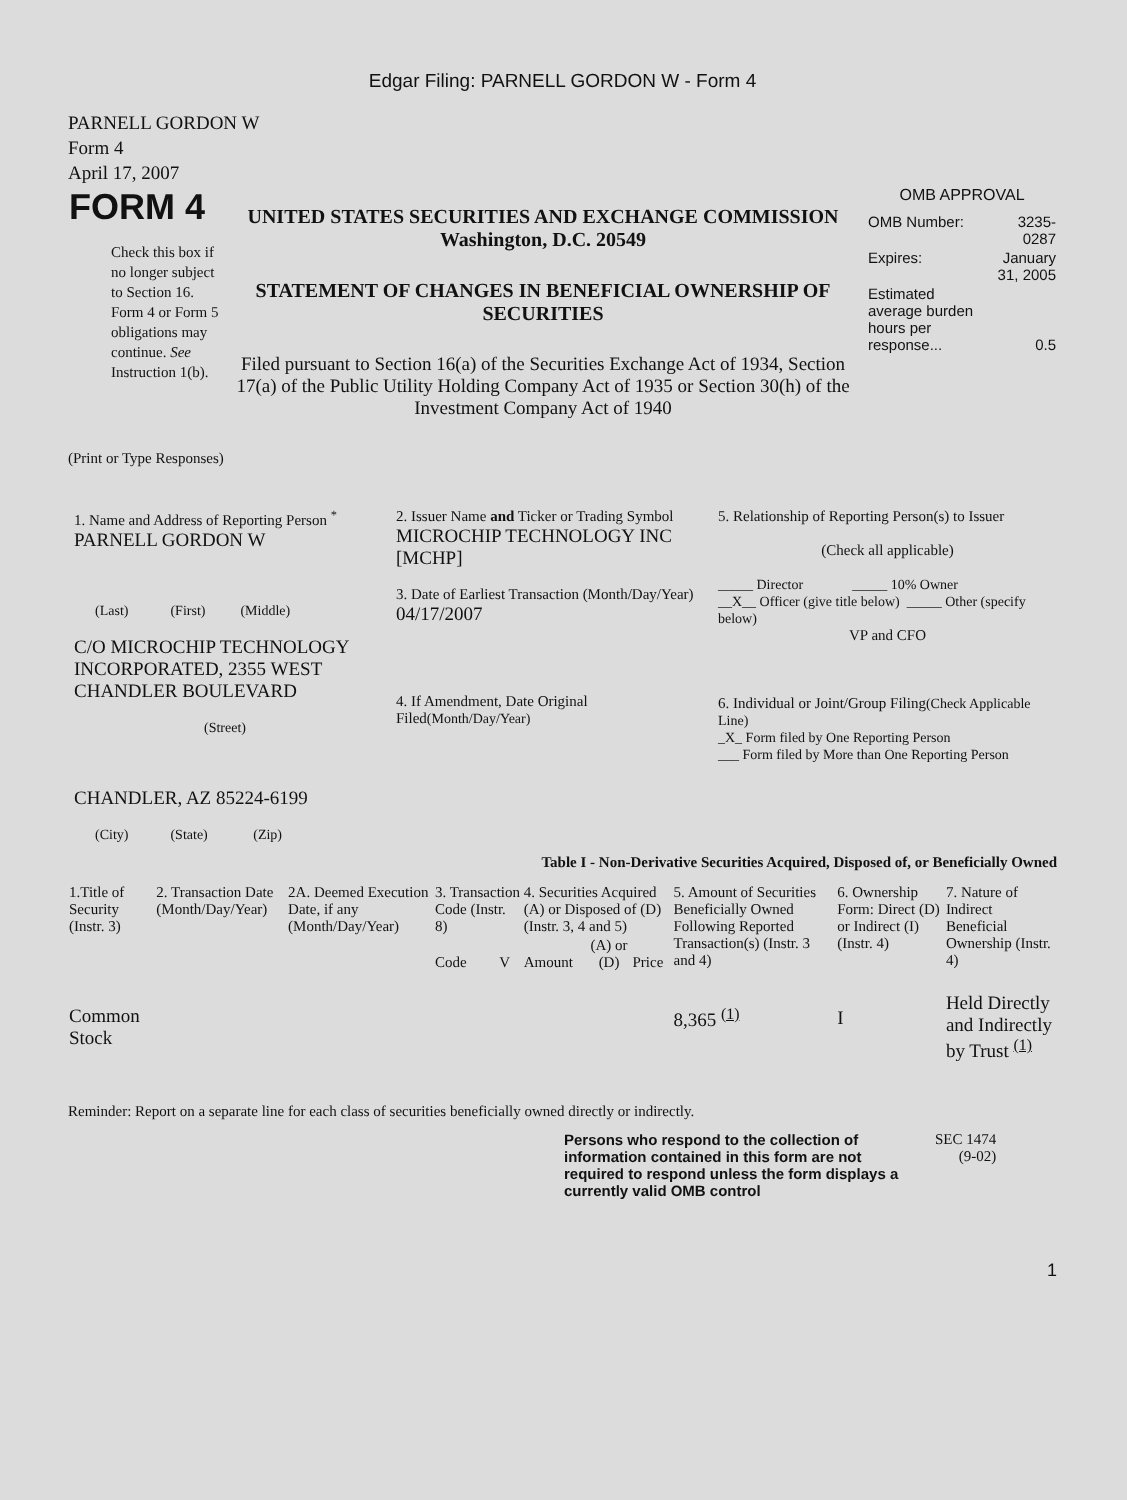Edgar Filing: PARNELL GORDON W - Form 4
PARNELL GORDON W
Form 4
April 17, 2007
| FORM 4 Check this box if no longer subject to Section 16. Form 4 or Form 5 obligations may continue. See Instruction 1(b). | UNITED STATES SECURITIES AND EXCHANGE COMMISSION Washington, D.C. 20549 STATEMENT OF CHANGES IN BENEFICIAL OWNERSHIP OF SECURITIES Filed pursuant to Section 16(a) of the Securities Exchange Act of 1934, Section 17(a) of the Public Utility Holding Company Act of 1935 or Section 30(h) of the Investment Company Act of 1940 | OMB APPROVAL / OMB Number: / 3235-0287 / / Expires: / January 31, 2005 / / Estimated average burden hours per response... / 0.5 / |
(Print or Type Responses)
| 1. Name and Address of Reporting Person <sup>*</sup> PARNELL GORDON W (Last) (First) (Middle) C/O MICROCHIP TECHNOLOGY INCORPORATED, 2355 WEST CHANDLER BOULEVARD (Street) CHANDLER, AZ 85224-6199 (City) (State) (Zip) | 2. Issuer Name and Ticker or Trading Symbol MICROCHIP TECHNOLOGY INC [MCHP] 3. Date of Earliest Transaction (Month/Day/Year) 04/17/2007 4. If Amendment, Date Original Filed (Month/Day/Year) | 5. Relationship of Reporting Person(s) to Issuer (Check all applicable) _____ Director _____ 10% Owner __X__ Officer (give title below) _____ Other (specify below) VP and CFO 6. Individual or Joint/Group Filing (Check Applicable Line) _X_ Form filed by One Reporting Person ___ Form filed by More than One Reporting Person |
Table I - Non-Derivative Securities Acquired, Disposed of, or Beneficially Owned
| 1.Title of Security (Instr. 3) | 2. Transaction Date (Month/Day/Year) | 2A. Deemed Execution Date, if any (Month/Day/Year) | 3. Transaction Code (Instr. 8) | | 4. Securities Acquired (A) or Disposed of (D) (Instr. 3, 4 and 5) | | | 5. Amount of Securities Beneficially Owned Following Reported Transaction(s) (Instr. 3 and 4) | 6. Ownership Form: Direct (D) or Indirect (I) (Instr. 4) | 7. Nature of Indirect Beneficial Ownership (Instr. 4) |
| | | | Code | V | Amount | (A) or (D) | Price | | | |
| Common Stock | | | | | | | | 8,365 <sup>(1)</sup> | I | Held Directly and Indirectly by Trust <sup>(1)</sup> |
Reminder: Report on a separate line for each class of securities beneficially owned directly or indirectly.
| Persons who respond to the collection of information contained in this form are not required to respond unless the form displays a currently valid OMB control | SEC 1474 (9-02) |
1